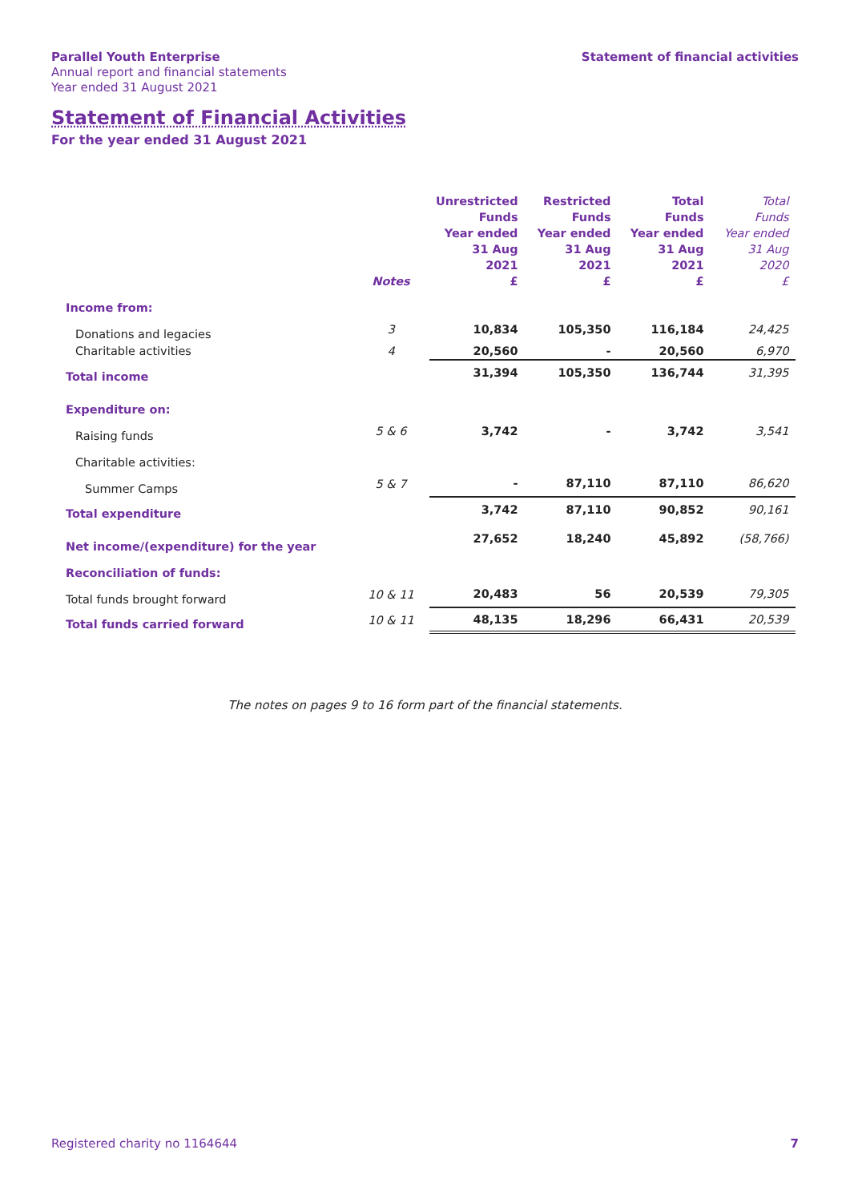Parallel Youth Enterprise
Annual report and financial statements
Year ended 31 August 2021
Statement of financial activities
Statement of Financial Activities
For the year ended 31 August 2021
| | Notes | Unrestricted Funds Year ended 31 Aug 2021 £ | Restricted Funds Year ended 31 Aug 2021 £ | Total Funds Year ended 31 Aug 2021 £ | Total Funds Year ended 31 Aug 2020 £ |
| --- | --- | --- | --- | --- | --- |
| Income from: | | | | | |
| Donations and legacies | 3 | 10,834 | 105,350 | 116,184 | 24,425 |
| Charitable activities | 4 | 20,560 | - | 20,560 | 6,970 |
| Total income | | 31,394 | 105,350 | 136,744 | 31,395 |
| Expenditure on: | | | | | |
| Raising funds | 5 & 6 | 3,742 | - | 3,742 | 3,541 |
| Charitable activities: | | | | | |
| Summer Camps | 5 & 7 | - | 87,110 | 87,110 | 86,620 |
| Total expenditure | | 3,742 | 87,110 | 90,852 | 90,161 |
| Net income/(expenditure) for the year | | 27,652 | 18,240 | 45,892 | (58,766) |
| Reconciliation of funds: | | | | | |
| Total funds brought forward | 10 & 11 | 20,483 | 56 | 20,539 | 79,305 |
| Total funds carried forward | 10 & 11 | 48,135 | 18,296 | 66,431 | 20,539 |
The notes on pages 9 to 16 form part of the financial statements.
Registered charity no 1164644 7